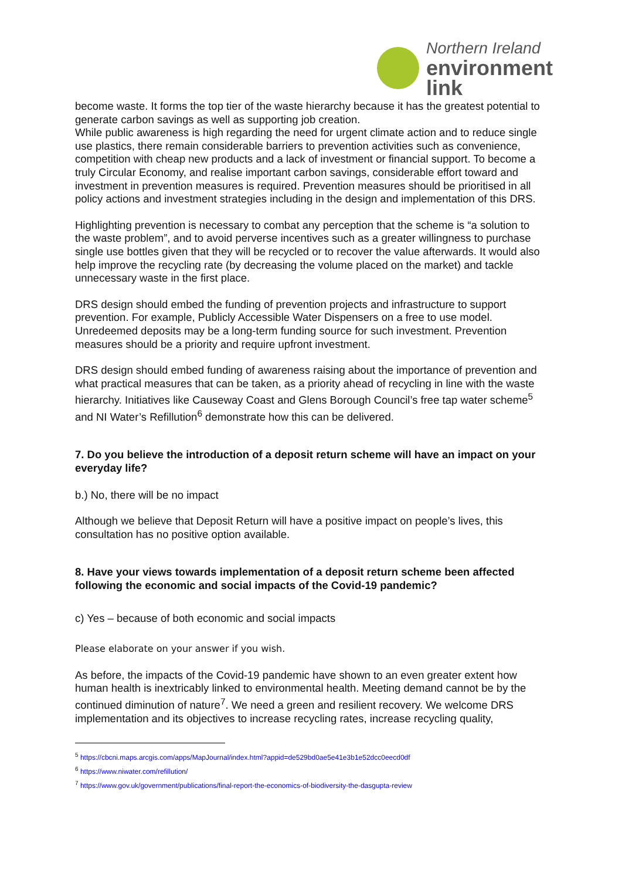Northern Ireland
environment
link
become waste. It forms the top tier of the waste hierarchy because it has the greatest potential to generate carbon savings as well as supporting job creation.
While public awareness is high regarding the need for urgent climate action and to reduce single use plastics, there remain considerable barriers to prevention activities such as convenience, competition with cheap new products and a lack of investment or financial support. To become a truly Circular Economy, and realise important carbon savings, considerable effort toward and investment in prevention measures is required. Prevention measures should be prioritised in all policy actions and investment strategies including in the design and implementation of this DRS.
Highlighting prevention is necessary to combat any perception that the scheme is “a solution to the waste problem”, and to avoid perverse incentives such as a greater willingness to purchase single use bottles given that they will be recycled or to recover the value afterwards. It would also help improve the recycling rate (by decreasing the volume placed on the market) and tackle unnecessary waste in the first place.
DRS design should embed the funding of prevention projects and infrastructure to support prevention. For example, Publicly Accessible Water Dispensers on a free to use model. Unredeemed deposits may be a long-term funding source for such investment. Prevention measures should be a priority and require upfront investment.
DRS design should embed funding of awareness raising about the importance of prevention and what practical measures that can be taken, as a priority ahead of recycling in line with the waste hierarchy. Initiatives like Causeway Coast and Glens Borough Council’s free tap water scheme<sup>5</sup> and NI Water’s Refillution<sup>6</sup> demonstrate how this can be delivered.
7. Do you believe the introduction of a deposit return scheme will have an impact on your everyday life?
b.) No, there will be no impact
Although we believe that Deposit Return will have a positive impact on people’s lives, this consultation has no positive option available.
8. Have your views towards implementation of a deposit return scheme been affected following the economic and social impacts of the Covid-19 pandemic?
c) Yes – because of both economic and social impacts
Please elaborate on your answer if you wish.
As before, the impacts of the Covid-19 pandemic have shown to an even greater extent how human health is inextricably linked to environmental health. Meeting demand cannot be by the continued diminution of nature<sup>7</sup>. We need a green and resilient recovery. We welcome DRS implementation and its objectives to increase recycling rates, increase recycling quality,
<sup>5</sup> https://cbcni.maps.arcgis.com/apps/MapJournal/index.html?appid=de529bd0ae5e41e3b1e52dcc0eecd0df
<sup>6</sup> https://www.niwater.com/refillution/
<sup>7</sup> https://www.gov.uk/government/publications/final-report-the-economics-of-biodiversity-the-dasgupta-review